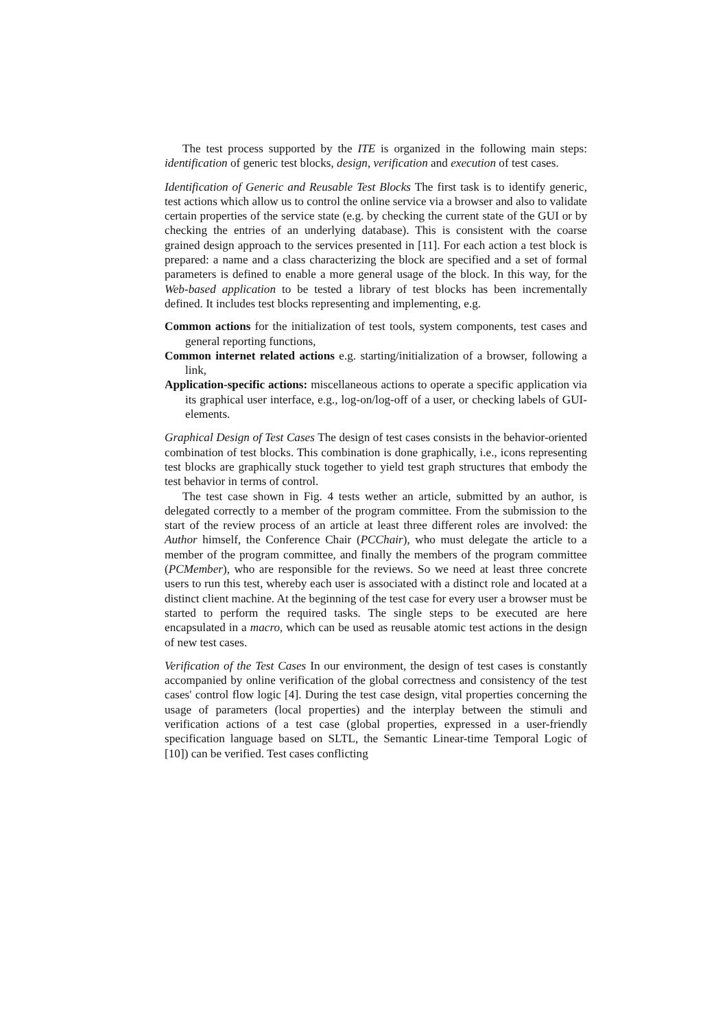The test process supported by the ITE is organized in the following main steps: identification of generic test blocks, design, verification and execution of test cases.
Identification of Generic and Reusable Test Blocks The first task is to identify generic, test actions which allow us to control the online service via a browser and also to validate certain properties of the service state (e.g. by checking the current state of the GUI or by checking the entries of an underlying database). This is consistent with the coarse grained design approach to the services presented in [11]. For each action a test block is prepared: a name and a class characterizing the block are specified and a set of formal parameters is defined to enable a more general usage of the block. In this way, for the Web-based application to be tested a library of test blocks has been incrementally defined. It includes test blocks representing and implementing, e.g.
Common actions for the initialization of test tools, system components, test cases and general reporting functions,
Common internet related actions e.g. starting/initialization of a browser, following a link,
Application-specific actions: miscellaneous actions to operate a specific application via its graphical user interface, e.g., log-on/log-off of a user, or checking labels of GUI-elements.
Graphical Design of Test Cases The design of test cases consists in the behavior-oriented combination of test blocks. This combination is done graphically, i.e., icons representing test blocks are graphically stuck together to yield test graph structures that embody the test behavior in terms of control.
The test case shown in Fig. 4 tests wether an article, submitted by an author, is delegated correctly to a member of the program committee. From the submission to the start of the review process of an article at least three different roles are involved: the Author himself, the Conference Chair (PCChair), who must delegate the article to a member of the program committee, and finally the members of the program committee (PCMember), who are responsible for the reviews. So we need at least three concrete users to run this test, whereby each user is associated with a distinct role and located at a distinct client machine. At the beginning of the test case for every user a browser must be started to perform the required tasks. The single steps to be executed are here encapsulated in a macro, which can be used as reusable atomic test actions in the design of new test cases.
Verification of the Test Cases In our environment, the design of test cases is constantly accompanied by online verification of the global correctness and consistency of the test cases' control flow logic [4]. During the test case design, vital properties concerning the usage of parameters (local properties) and the interplay between the stimuli and verification actions of a test case (global properties, expressed in a user-friendly specification language based on SLTL, the Semantic Linear-time Temporal Logic of [10]) can be verified. Test cases conflicting